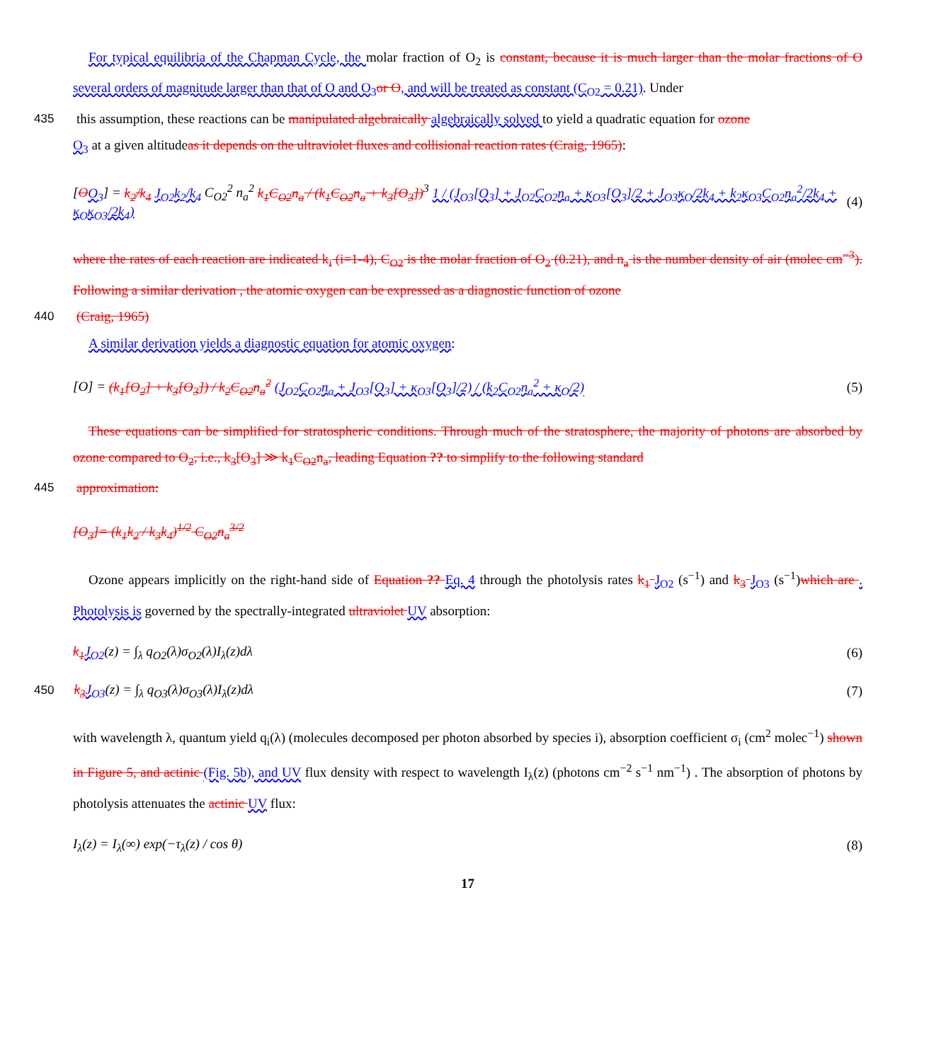For typical equilibria of the Chapman Cycle, the molar fraction of O<sub>2</sub> is constant, because it is much larger than the molar fractions of O several orders of magnitude larger than that of O and O<sub>3</sub> or O, and will be treated as constant (C<sub>O2</sub> = 0.21). Under
435
this assumption, these reactions can be manipulated algebraically algebraically solved to yield a quadratic equation for ozone
O<sub>3</sub> at a given altitudeas it depends on the ultraviolet fluxes and collisional reaction rates (Craig, 1965):
[OO<sub>3</sub>] = k<sub>2</sub>/k<sub>4</sub> J<sub>O2</sub>k<sub>2</sub>/k<sub>4</sub> C<sub>O2</sub><sup>2</sup> n<sub>a</sub><sup>2</sup> k<sub>1</sub>C<sub>O2</sub>n<sub>a</sub> / (k<sub>1</sub>C<sub>O2</sub>n<sub>a</sub> + k<sub>3</sub>[O<sub>3</sub>])<sup>3</sup> 1 / (J<sub>O3</sub>[O<sub>3</sub>] + J<sub>O2</sub>C<sub>O2</sub>n<sub>a</sub> + κ<sub>O3</sub>[O<sub>3</sub>]/2 + J<sub>O3</sub>κ<sub>O</sub>/2k<sub>4</sub> + k<sub>2</sub>κ<sub>O3</sub>C<sub>O2</sub>n<sub>a</sub><sup>2</sup>/2k<sub>4</sub> + κ<sub>O</sub>κ<sub>O3</sub>/2k<sub>4</sub>) (4)
where the rates of each reaction are indicated k<sub>i</sub> (i=1-4), C<sub>O2</sub> is the molar fraction of O<sub>2</sub> (0.21), and n<sub>a</sub> is the number density of air (molec cm<sup>−3</sup>). Following a similar derivation , the atomic oxygen can be expressed as a diagnostic function of ozone
440
(Craig, 1965)
A similar derivation yields a diagnostic equation for atomic oxygen:
[O] = (k<sub>1</sub>[O<sub>2</sub>] + k<sub>3</sub>[O<sub>3</sub>]) / k<sub>2</sub>C<sub>O2</sub>n<sub>a</sub><sup>2</sup> (J<sub>O2</sub>C<sub>O2</sub>n<sub>a</sub> + J<sub>O3</sub>[O<sub>3</sub>] + κ<sub>O3</sub>[O<sub>3</sub>]/2) / (k<sub>2</sub>C<sub>O2</sub>n<sub>a</sub><sup>2</sup> + κ<sub>O</sub>/2) (5)
These equations can be simplified for stratospheric conditions. Through much of the stratosphere, the majority of photons are absorbed by ozone compared to O<sub>2</sub>, i.e., k<sub>3</sub>[O<sub>3</sub>] ≫ k<sub>1</sub>C<sub>O2</sub>n<sub>a</sub>, leading Equation ?? to simplify to the following standard
445
approximation:
[O<sub>3</sub>]= (k<sub>1</sub>k<sub>2</sub> / k<sub>3</sub>k<sub>4</sub>)<sup>1/2</sup> C<sub>O2</sub>n<sub>a</sub><sup>3/2</sup>
Ozone appears implicitly on the right-hand side of Equation ?? Eq. 4 through the photolysis rates k<sub>1</sub> J<sub>O2</sub> (s<sup>−1</sup>) and k<sub>3</sub> J<sub>O3</sub> (s<sup>−1</sup>)which are . Photolysis is governed by the spectrally-integrated ultraviolet UV absorption:
k<sub>1</sub> J<sub>O2</sub>(z) = ∫<sub>λ</sub> q<sub>O2</sub>(λ)σ<sub>O2</sub>(λ)I<sub>λ</sub>(z)dλ (6)
450 k<sub>3</sub> J<sub>O3</sub>(z) = ∫<sub>λ</sub> q<sub>O3</sub>(λ)σ<sub>O3</sub>(λ)I<sub>λ</sub>(z)dλ (7)
with wavelength λ, quantum yield q<sub>i</sub>(λ) (molecules decomposed per photon absorbed by species i), absorption coefficient σ<sub>i</sub> (cm<sup>2</sup> molec<sup>−1</sup>) shown in Figure 5, and actinic (Fig. 5b), and UV flux density with respect to wavelength I<sub>λ</sub>(z) (photons cm<sup>−2</sup> s<sup>−1</sup> nm<sup>−1</sup>) . The absorption of photons by photolysis attenuates the actinic UV flux:
I<sub>λ</sub>(z) = I<sub>λ</sub>(∞) exp(−τ<sub>λ</sub>(z) / cos θ) (8)
17